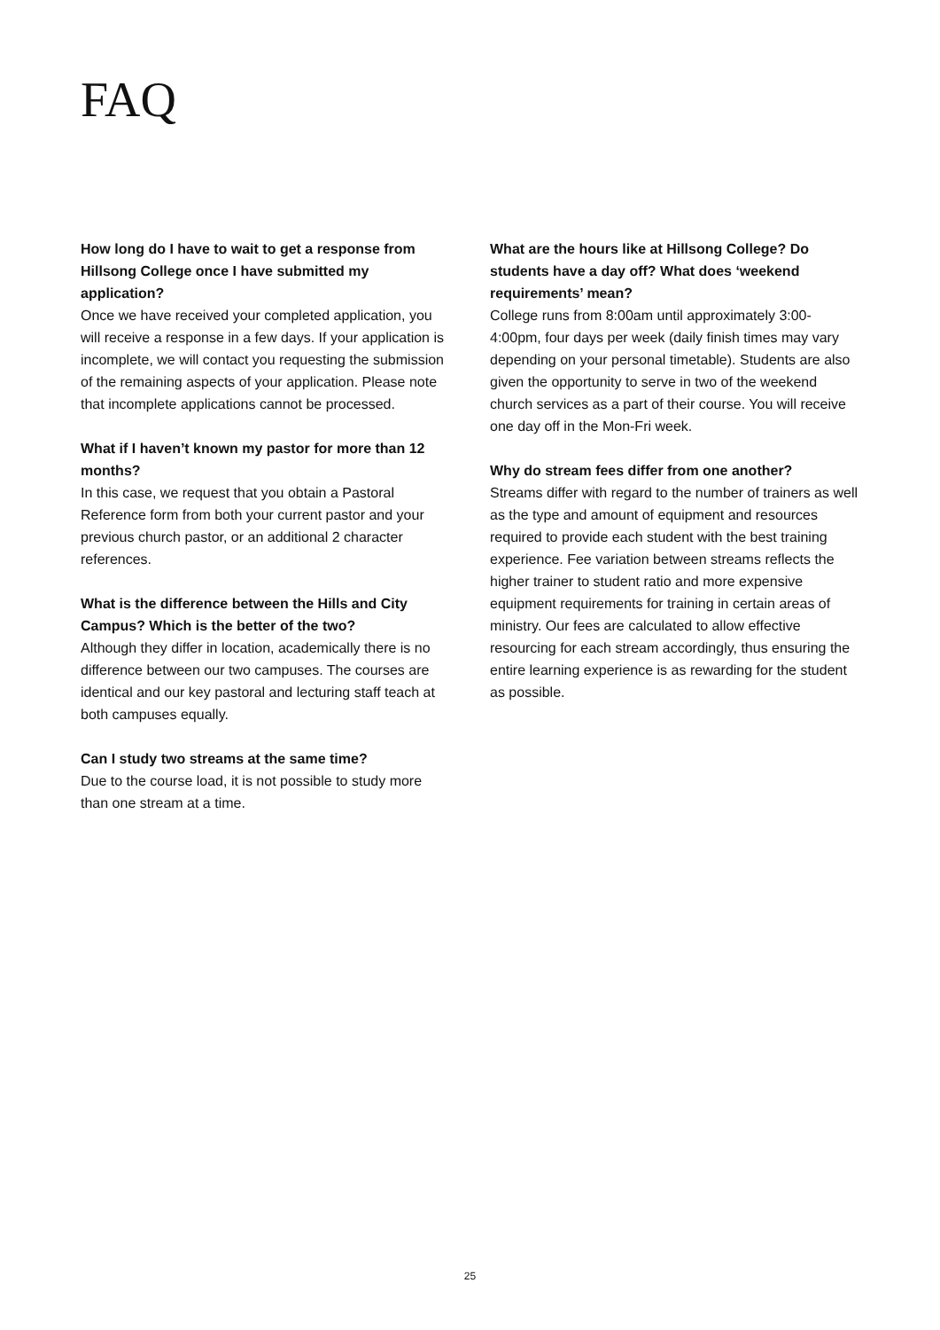FAQ
How long do I have to wait to get a response from Hillsong College once I have submitted my application?
Once we have received your completed application, you will receive a response in a few days. If your application is incomplete, we will contact you requesting the submission of the remaining aspects of your application. Please note that incomplete applications cannot be processed.
What if I haven’t known my pastor for more than 12 months?
In this case, we request that you obtain a Pastoral Reference form from both your current pastor and your previous church pastor, or an additional 2 character references.
What is the difference between the Hills and City Campus? Which is the better of the two?
Although they differ in location, academically there is no difference between our two campuses. The courses are identical and our key pastoral and lecturing staff teach at both campuses equally.
Can I study two streams at the same time?
Due to the course load, it is not possible to study more than one stream at a time.
What are the hours like at Hillsong College? Do students have a day off? What does ‘weekend requirements’ mean?
College runs from 8:00am until approximately 3:00-4:00pm, four days per week (daily finish times may vary depending on your personal timetable). Students are also given the opportunity to serve in two of the weekend church services as a part of their course. You will receive one day off in the Mon-Fri week.
Why do stream fees differ from one another?
Streams differ with regard to the number of trainers as well as the type and amount of equipment and resources required to provide each student with the best training experience. Fee variation between streams reflects the higher trainer to student ratio and more expensive equipment requirements for training in certain areas of ministry. Our fees are calculated to allow effective resourcing for each stream accordingly, thus ensuring the entire learning experience is as rewarding for the student as possible.
25